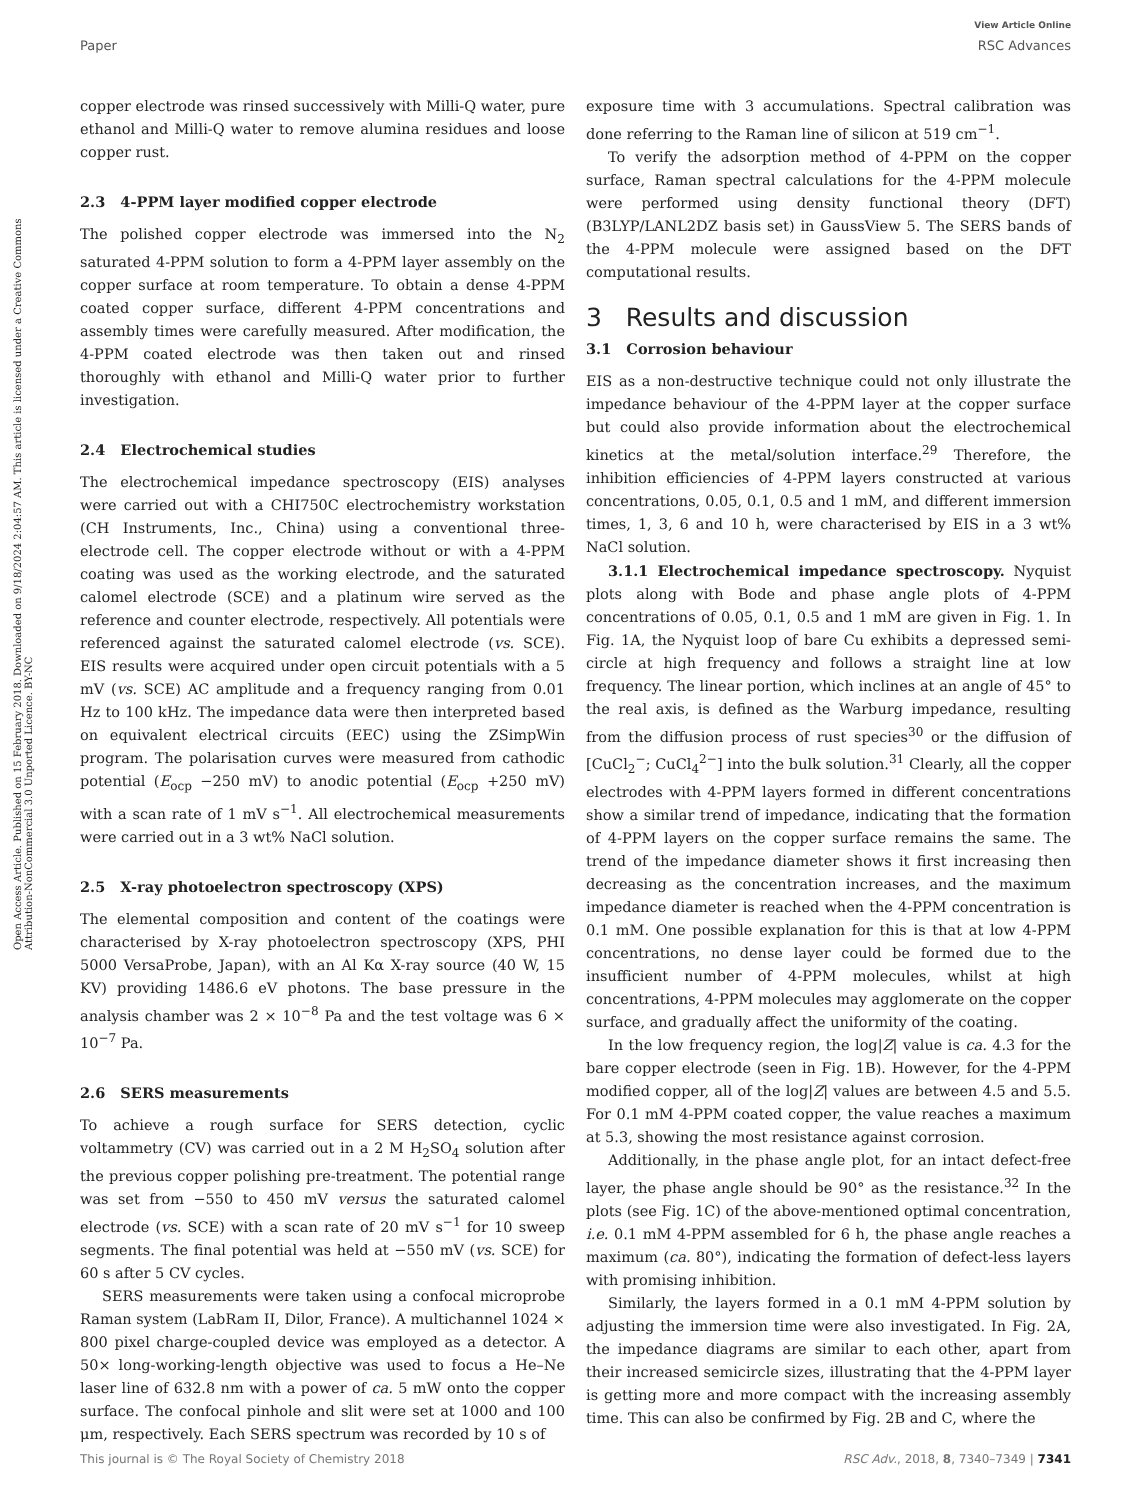View Article Online
Paper RSC Advances
Open Access Article. Published on 15 February 2018. Downloaded on 9/18/2024 2:04:57 AM. This article is licensed under a Creative Commons Attribution-NonCommercial 3.0 Unported Licence. BY-NC
copper electrode was rinsed successively with Milli-Q water, pure ethanol and Milli-Q water to remove alumina residues and loose copper rust.
2.3 4-PPM layer modified copper electrode
The polished copper electrode was immersed into the N<sub>2</sub> saturated 4-PPM solution to form a 4-PPM layer assembly on the copper surface at room temperature. To obtain a dense 4-PPM coated copper surface, different 4-PPM concentrations and assembly times were carefully measured. After modification, the 4-PPM coated electrode was then taken out and rinsed thoroughly with ethanol and Milli-Q water prior to further investigation.
2.4 Electrochemical studies
The electrochemical impedance spectroscopy (EIS) analyses were carried out with a CHI750C electrochemistry workstation (CH Instruments, Inc., China) using a conventional three-electrode cell. The copper electrode without or with a 4-PPM coating was used as the working electrode, and the saturated calomel electrode (SCE) and a platinum wire served as the reference and counter electrode, respectively. All potentials were referenced against the saturated calomel electrode (vs. SCE). EIS results were acquired under open circuit potentials with a 5 mV (vs. SCE) AC amplitude and a frequency ranging from 0.01 Hz to 100 kHz. The impedance data were then interpreted based on equivalent electrical circuits (EEC) using the ZSimpWin program. The polarisation curves were measured from cathodic potential (E<sub>ocp</sub> −250 mV) to anodic potential (E<sub>ocp</sub> +250 mV) with a scan rate of 1 mV s<sup>−1</sup>. All electrochemical measurements were carried out in a 3 wt% NaCl solution.
2.5 X-ray photoelectron spectroscopy (XPS)
The elemental composition and content of the coatings were characterised by X-ray photoelectron spectroscopy (XPS, PHI 5000 VersaProbe, Japan), with an Al Kα X-ray source (40 W, 15 KV) providing 1486.6 eV photons. The base pressure in the analysis chamber was 2 × 10<sup>−8</sup> Pa and the test voltage was 6 × 10<sup>−7</sup> Pa.
2.6 SERS measurements
To achieve a rough surface for SERS detection, cyclic voltammetry (CV) was carried out in a 2 M H<sub>2</sub>SO<sub>4</sub> solution after the previous copper polishing pre-treatment. The potential range was set from −550 to 450 mV versus the saturated calomel electrode (vs. SCE) with a scan rate of 20 mV s<sup>−1</sup> for 10 sweep segments. The final potential was held at −550 mV (vs. SCE) for 60 s after 5 CV cycles.
SERS measurements were taken using a confocal microprobe Raman system (LabRam II, Dilor, France). A multichannel 1024 × 800 pixel charge-coupled device was employed as a detector. A 50× long-working-length objective was used to focus a He–Ne laser line of 632.8 nm with a power of ca. 5 mW onto the copper surface. The confocal pinhole and slit were set at 1000 and 100 μm, respectively. Each SERS spectrum was recorded by 10 s of
exposure time with 3 accumulations. Spectral calibration was done referring to the Raman line of silicon at 519 cm<sup>−1</sup>.
To verify the adsorption method of 4-PPM on the copper surface, Raman spectral calculations for the 4-PPM molecule were performed using density functional theory (DFT) (B3LYP/LANL2DZ basis set) in GaussView 5. The SERS bands of the 4-PPM molecule were assigned based on the DFT computational results.
3 Results and discussion
3.1 Corrosion behaviour
EIS as a non-destructive technique could not only illustrate the impedance behaviour of the 4-PPM layer at the copper surface but could also provide information about the electrochemical kinetics at the metal/solution interface.<sup>29</sup> Therefore, the inhibition efficiencies of 4-PPM layers constructed at various concentrations, 0.05, 0.1, 0.5 and 1 mM, and different immersion times, 1, 3, 6 and 10 h, were characterised by EIS in a 3 wt% NaCl solution.
3.1.1 Electrochemical impedance spectroscopy. Nyquist plots along with Bode and phase angle plots of 4-PPM concentrations of 0.05, 0.1, 0.5 and 1 mM are given in Fig. 1. In Fig. 1A, the Nyquist loop of bare Cu exhibits a depressed semi-circle at high frequency and follows a straight line at low frequency. The linear portion, which inclines at an angle of 45° to the real axis, is defined as the Warburg impedance, resulting from the diffusion process of rust species<sup>30</sup> or the diffusion of [CuCl<sub>2</sub><sup>−</sup>; CuCl<sub>4</sub><sup>2−</sup>] into the bulk solution.<sup>31</sup> Clearly, all the copper electrodes with 4-PPM layers formed in different concentrations show a similar trend of impedance, indicating that the formation of 4-PPM layers on the copper surface remains the same. The trend of the impedance diameter shows it first increasing then decreasing as the concentration increases, and the maximum impedance diameter is reached when the 4-PPM concentration is 0.1 mM. One possible explanation for this is that at low 4-PPM concentrations, no dense layer could be formed due to the insufficient number of 4-PPM molecules, whilst at high concentrations, 4-PPM molecules may agglomerate on the copper surface, and gradually affect the uniformity of the coating.
In the low frequency region, the log|Z| value is ca. 4.3 for the bare copper electrode (seen in Fig. 1B). However, for the 4-PPM modified copper, all of the log|Z| values are between 4.5 and 5.5. For 0.1 mM 4-PPM coated copper, the value reaches a maximum at 5.3, showing the most resistance against corrosion.
Additionally, in the phase angle plot, for an intact defect-free layer, the phase angle should be 90° as the resistance.<sup>32</sup> In the plots (see Fig. 1C) of the above-mentioned optimal concentration, i.e. 0.1 mM 4-PPM assembled for 6 h, the phase angle reaches a maximum (ca. 80°), indicating the formation of defect-less layers with promising inhibition.
Similarly, the layers formed in a 0.1 mM 4-PPM solution by adjusting the immersion time were also investigated. In Fig. 2A, the impedance diagrams are similar to each other, apart from their increased semicircle sizes, illustrating that the 4-PPM layer is getting more and more compact with the increasing assembly time. This can also be confirmed by Fig. 2B and C, where the
This journal is © The Royal Society of Chemistry 2018 RSC Adv., 2018, 8, 7340–7349 | 7341